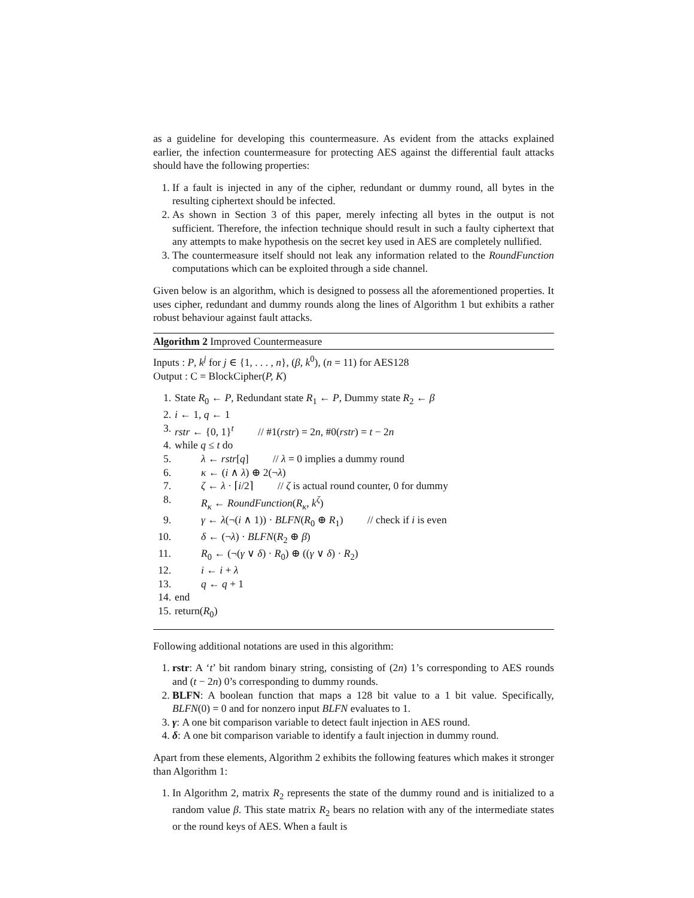as a guideline for developing this countermeasure. As evident from the attacks explained earlier, the infection countermeasure for protecting AES against the differential fault attacks should have the following properties:
1. If a fault is injected in any of the cipher, redundant or dummy round, all bytes in the resulting ciphertext should be infected.
2. As shown in Section 3 of this paper, merely infecting all bytes in the output is not sufficient. Therefore, the infection technique should result in such a faulty ciphertext that any attempts to make hypothesis on the secret key used in AES are completely nullified.
3. The countermeasure itself should not leak any information related to the RoundFunction computations which can be exploited through a side channel.
Given below is an algorithm, which is designed to possess all the aforementioned properties. It uses cipher, redundant and dummy rounds along the lines of Algorithm 1 but exhibits a rather robust behaviour against fault attacks.
Algorithm 2 Improved Countermeasure
Inputs : P, k<sup>j</sup> for j ∈ {1, . . . , n}, (β, k<sup>0</sup>), (n = 11) for AES128
Output : C = BlockCipher(P, K)
| 1. | State R<sub>0</sub> ← P , Redundant state R<sub>1</sub> ← P , Dummy state R<sub>2</sub> ← β |
| 2. | i ← 1, q ← 1 |
| 3. | rstr ← {0, 1}<sup>t</sup> // #1( rstr ) = 2 n , #0( rstr ) = t − 2 n |
| 4. | while q ≤ t do |
| 5. | λ ← rstr [ q ] // λ = 0 implies a dummy round |
| 6. | κ ← ( i ∧ λ ) ⊕ 2(¬ λ ) |
| 7. | ζ ← λ · ⌈ i /2⌉ // ζ is actual round counter, 0 for dummy |
| 8. | R<sub>κ</sub> ← RoundFunction ( R<sub>κ</sub> , k<sup>ζ</sup> ) |
| 9. | γ ← λ (¬( i ∧ 1)) · BLFN ( R<sub>0</sub> ⊕ R<sub>1</sub>) // check if i is even |
| 10. | δ ← (¬ λ ) · BLFN ( R<sub>2</sub> ⊕ β ) |
| 11. | R<sub>0</sub> ← (¬( γ ∨ δ ) · R<sub>0</sub>) ⊕ (( γ ∨ δ ) · R<sub>2</sub>) |
| 12. | i ← i + λ |
| 13. | q ← q + 1 |
| 14. | end |
| 15. | return( R<sub>0</sub>) |
Following additional notations are used in this algorithm:
1. rstr: A ‘t’ bit random binary string, consisting of (2n) 1’s corresponding to AES rounds and (t − 2n) 0’s corresponding to dummy rounds.
2. BLFN: A boolean function that maps a 128 bit value to a 1 bit value. Specifically, BLFN(0) = 0 and for nonzero input BLFN evaluates to 1.
3. γ: A one bit comparison variable to detect fault injection in AES round.
4. δ: A one bit comparison variable to identify a fault injection in dummy round.
Apart from these elements, Algorithm 2 exhibits the following features which makes it stronger than Algorithm 1:
1. In Algorithm 2, matrix R<sub>2</sub> represents the state of the dummy round and is initialized to a random value β. This state matrix R<sub>2</sub> bears no relation with any of the intermediate states or the round keys of AES. When a fault is